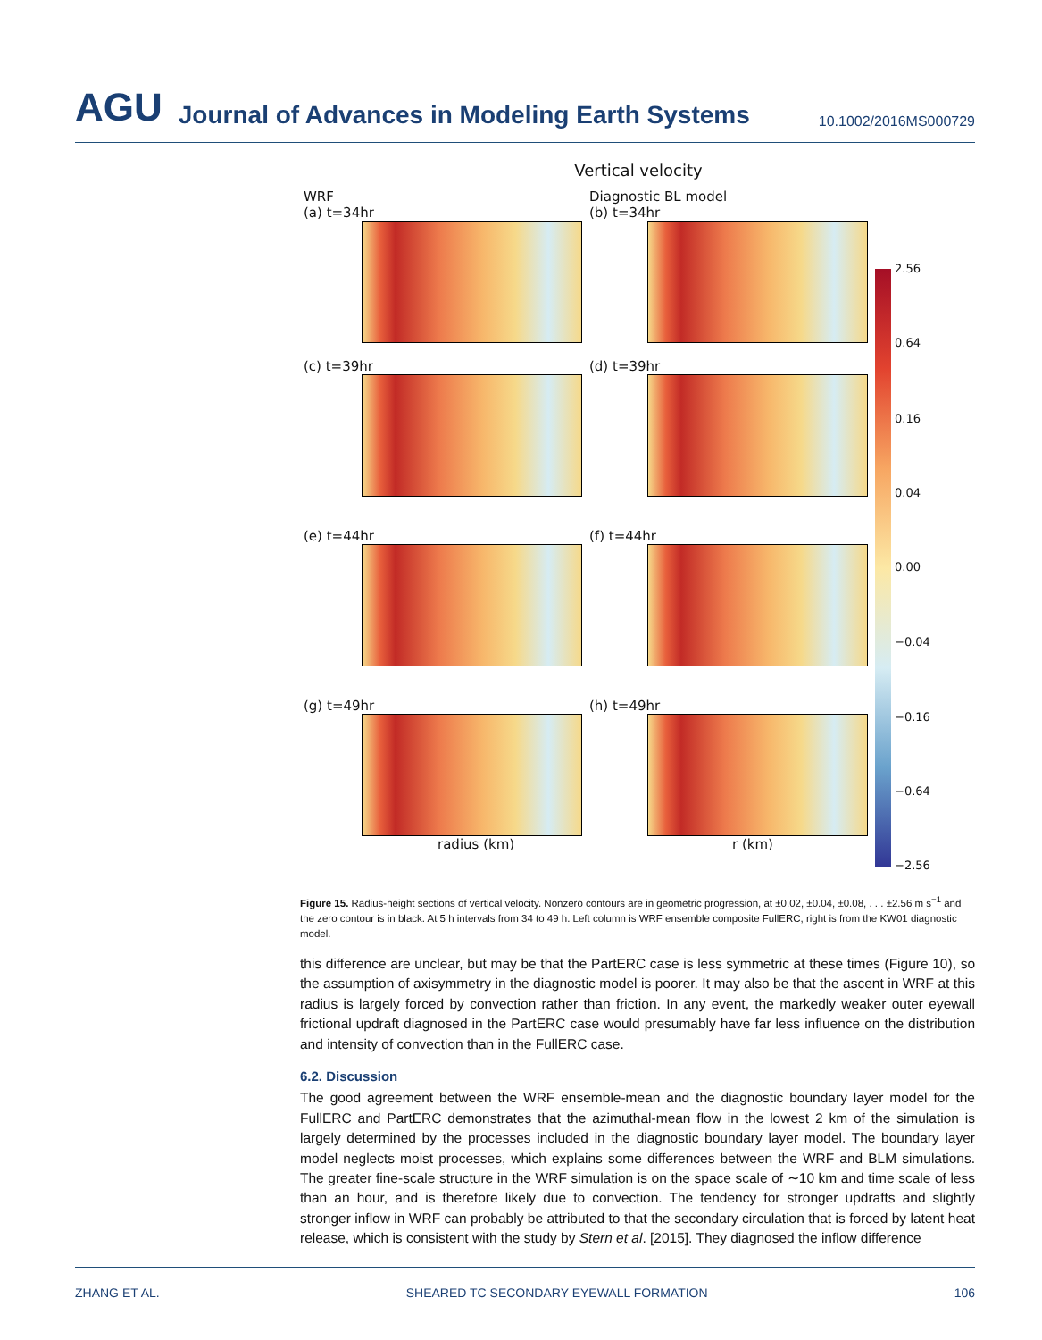AGU Journal of Advances in Modeling Earth Systems 10.1002/2016MS000729
Vertical velocity
WRF
(a) t=34hr
Diagnostic BL model
(b) t=34hr
2.56
0.64
0.16
0.04
0.00
−0.04
−0.16
−0.64
−2.56
(c) t=39hr
(d) t=39hr
(e) t=44hr
(f) t=44hr
(g) t=49hr
radius (km)
(h) t=49hr
r (km)
Figure 15. Radius-height sections of vertical velocity. Nonzero contours are in geometric progression, at ±0.02, ±0.04, ±0.08, . . . ±2.56 m s<sup>−1</sup> and the zero contour is in black. At 5 h intervals from 34 to 49 h. Left column is WRF ensemble composite FullERC, right is from the KW01 diagnostic model.
this difference are unclear, but may be that the PartERC case is less symmetric at these times (Figure 10), so the assumption of axisymmetry in the diagnostic model is poorer. It may also be that the ascent in WRF at this radius is largely forced by convection rather than friction. In any event, the markedly weaker outer eyewall frictional updraft diagnosed in the PartERC case would presumably have far less influence on the distribution and intensity of convection than in the FullERC case.
6.2. Discussion
The good agreement between the WRF ensemble-mean and the diagnostic boundary layer model for the FullERC and PartERC demonstrates that the azimuthal-mean flow in the lowest 2 km of the simulation is largely determined by the processes included in the diagnostic boundary layer model. The boundary layer model neglects moist processes, which explains some differences between the WRF and BLM simulations. The greater fine-scale structure in the WRF simulation is on the space scale of ∼10 km and time scale of less than an hour, and is therefore likely due to convection. The tendency for stronger updrafts and slightly stronger inflow in WRF can probably be attributed to that the secondary circulation that is forced by latent heat release, which is consistent with the study by Stern et al. [2015]. They diagnosed the inflow difference
ZHANG ET AL. SHEARED TC SECONDARY EYEWALL FORMATION 106